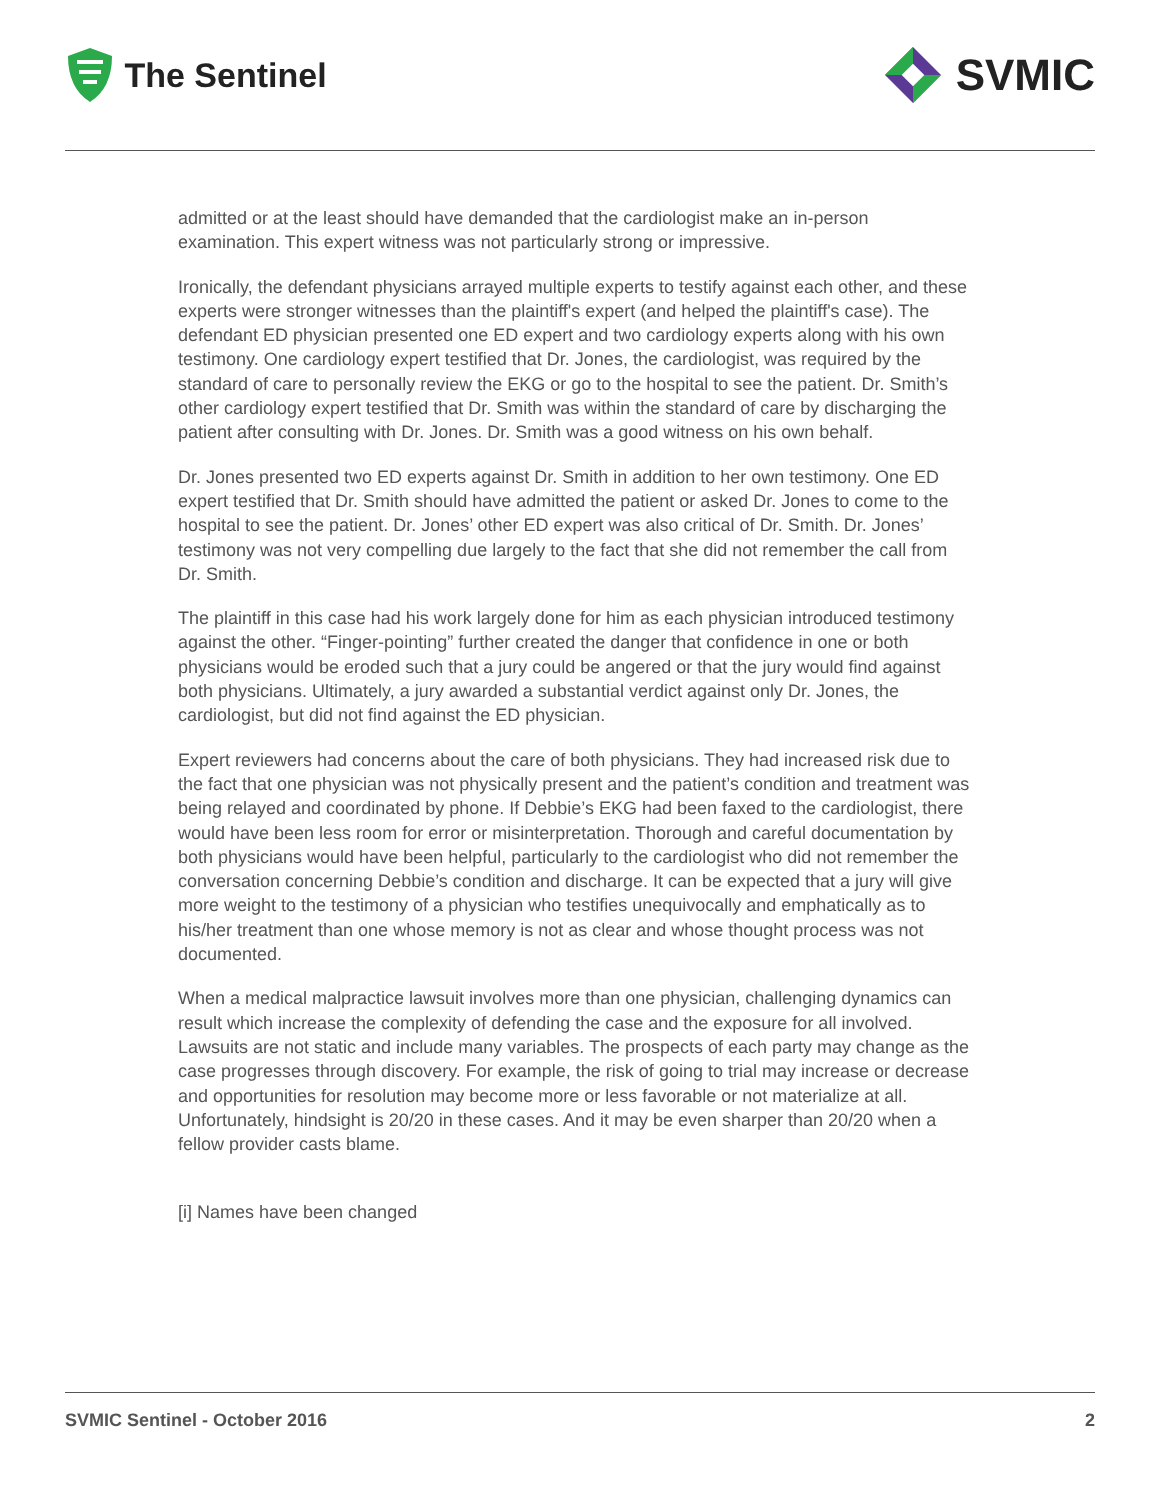The Sentinel
SVMIC
admitted or at the least should have demanded that the cardiologist make an in-person examination. This expert witness was not particularly strong or impressive.
Ironically, the defendant physicians arrayed multiple experts to testify against each other, and these experts were stronger witnesses than the plaintiff's expert (and helped the plaintiff's case). The defendant ED physician presented one ED expert and two cardiology experts along with his own testimony. One cardiology expert testified that Dr. Jones, the cardiologist, was required by the standard of care to personally review the EKG or go to the hospital to see the patient. Dr. Smith’s other cardiology expert testified that Dr. Smith was within the standard of care by discharging the patient after consulting with Dr. Jones. Dr. Smith was a good witness on his own behalf.
Dr. Jones presented two ED experts against Dr. Smith in addition to her own testimony. One ED expert testified that Dr. Smith should have admitted the patient or asked Dr. Jones to come to the hospital to see the patient. Dr. Jones’ other ED expert was also critical of Dr. Smith. Dr. Jones’ testimony was not very compelling due largely to the fact that she did not remember the call from Dr. Smith.
The plaintiff in this case had his work largely done for him as each physician introduced testimony against the other. “Finger-pointing” further created the danger that confidence in one or both physicians would be eroded such that a jury could be angered or that the jury would find against both physicians. Ultimately, a jury awarded a substantial verdict against only Dr. Jones, the cardiologist, but did not find against the ED physician.
Expert reviewers had concerns about the care of both physicians. They had increased risk due to the fact that one physician was not physically present and the patient’s condition and treatment was being relayed and coordinated by phone. If Debbie’s EKG had been faxed to the cardiologist, there would have been less room for error or misinterpretation. Thorough and careful documentation by both physicians would have been helpful, particularly to the cardiologist who did not remember the conversation concerning Debbie’s condition and discharge. It can be expected that a jury will give more weight to the testimony of a physician who testifies unequivocally and emphatically as to his/her treatment than one whose memory is not as clear and whose thought process was not documented.
When a medical malpractice lawsuit involves more than one physician, challenging dynamics can result which increase the complexity of defending the case and the exposure for all involved. Lawsuits are not static and include many variables. The prospects of each party may change as the case progresses through discovery. For example, the risk of going to trial may increase or decrease and opportunities for resolution may become more or less favorable or not materialize at all. Unfortunately, hindsight is 20/20 in these cases. And it may be even sharper than 20/20 when a fellow provider casts blame.
[i] Names have been changed
SVMIC Sentinel - October 2016 2